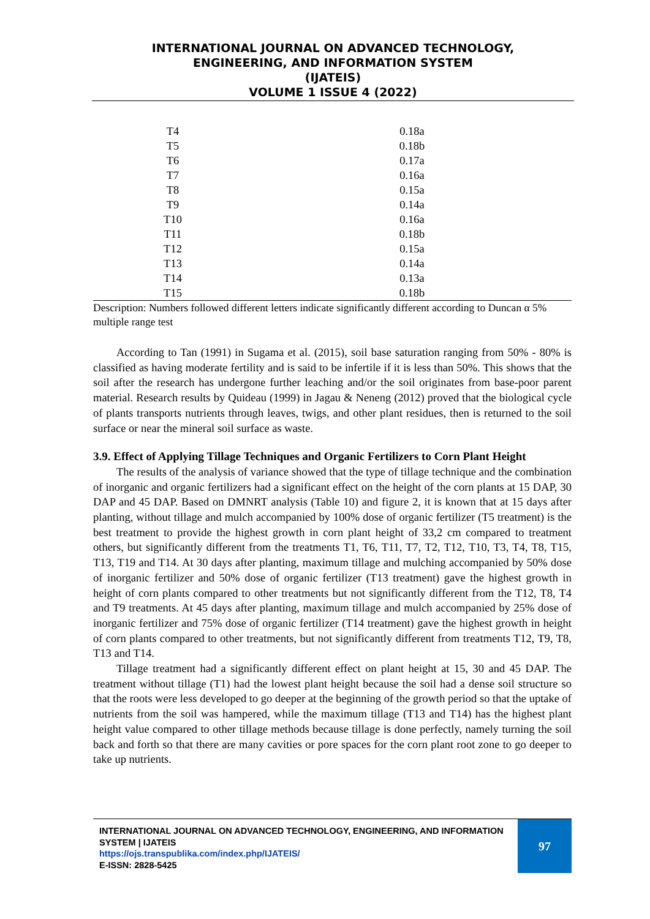INTERNATIONAL JOURNAL ON ADVANCED TECHNOLOGY,
ENGINEERING, AND INFORMATION SYSTEM
(IJATEIS)
VOLUME 1 ISSUE 4 (2022)
| T4 | 0.18a |
| T5 | 0.18b |
| T6 | 0.17a |
| T7 | 0.16a |
| T8 | 0.15a |
| T9 | 0.14a |
| T10 | 0.16a |
| T11 | 0.18b |
| T12 | 0.15a |
| T13 | 0.14a |
| T14 | 0.13a |
| T15 | 0.18b |
Description: Numbers followed different letters indicate significantly different according to Duncan α 5% multiple range test
According to Tan (1991) in Sugama et al. (2015), soil base saturation ranging from 50% - 80% is classified as having moderate fertility and is said to be infertile if it is less than 50%. This shows that the soil after the research has undergone further leaching and/or the soil originates from base-poor parent material. Research results by Quideau (1999) in Jagau & Neneng (2012) proved that the biological cycle of plants transports nutrients through leaves, twigs, and other plant residues, then is returned to the soil surface or near the mineral soil surface as waste.
3.9. Effect of Applying Tillage Techniques and Organic Fertilizers to Corn Plant Height
The results of the analysis of variance showed that the type of tillage technique and the combination of inorganic and organic fertilizers had a significant effect on the height of the corn plants at 15 DAP, 30 DAP and 45 DAP. Based on DMNRT analysis (Table 10) and figure 2, it is known that at 15 days after planting, without tillage and mulch accompanied by 100% dose of organic fertilizer (T5 treatment) is the best treatment to provide the highest growth in corn plant height of 33,2 cm compared to treatment others, but significantly different from the treatments T1, T6, T11, T7, T2, T12, T10, T3, T4, T8, T15, T13, T19 and T14. At 30 days after planting, maximum tillage and mulching accompanied by 50% dose of inorganic fertilizer and 50% dose of organic fertilizer (T13 treatment) gave the highest growth in height of corn plants compared to other treatments but not significantly different from the T12, T8, T4 and T9 treatments. At 45 days after planting, maximum tillage and mulch accompanied by 25% dose of inorganic fertilizer and 75% dose of organic fertilizer (T14 treatment) gave the highest growth in height of corn plants compared to other treatments, but not significantly different from treatments T12, T9, T8, T13 and T14.
Tillage treatment had a significantly different effect on plant height at 15, 30 and 45 DAP. The treatment without tillage (T1) had the lowest plant height because the soil had a dense soil structure so that the roots were less developed to go deeper at the beginning of the growth period so that the uptake of nutrients from the soil was hampered, while the maximum tillage (T13 and T14) has the highest plant height value compared to other tillage methods because tillage is done perfectly, namely turning the soil back and forth so that there are many cavities or pore spaces for the corn plant root zone to go deeper to take up nutrients.
INTERNATIONAL JOURNAL ON ADVANCED TECHNOLOGY, ENGINEERING, AND INFORMATION SYSTEM | IJATEIS
https://ojs.transpublika.com/index.php/IJATEIS/
E-ISSN: 2828-5425
97